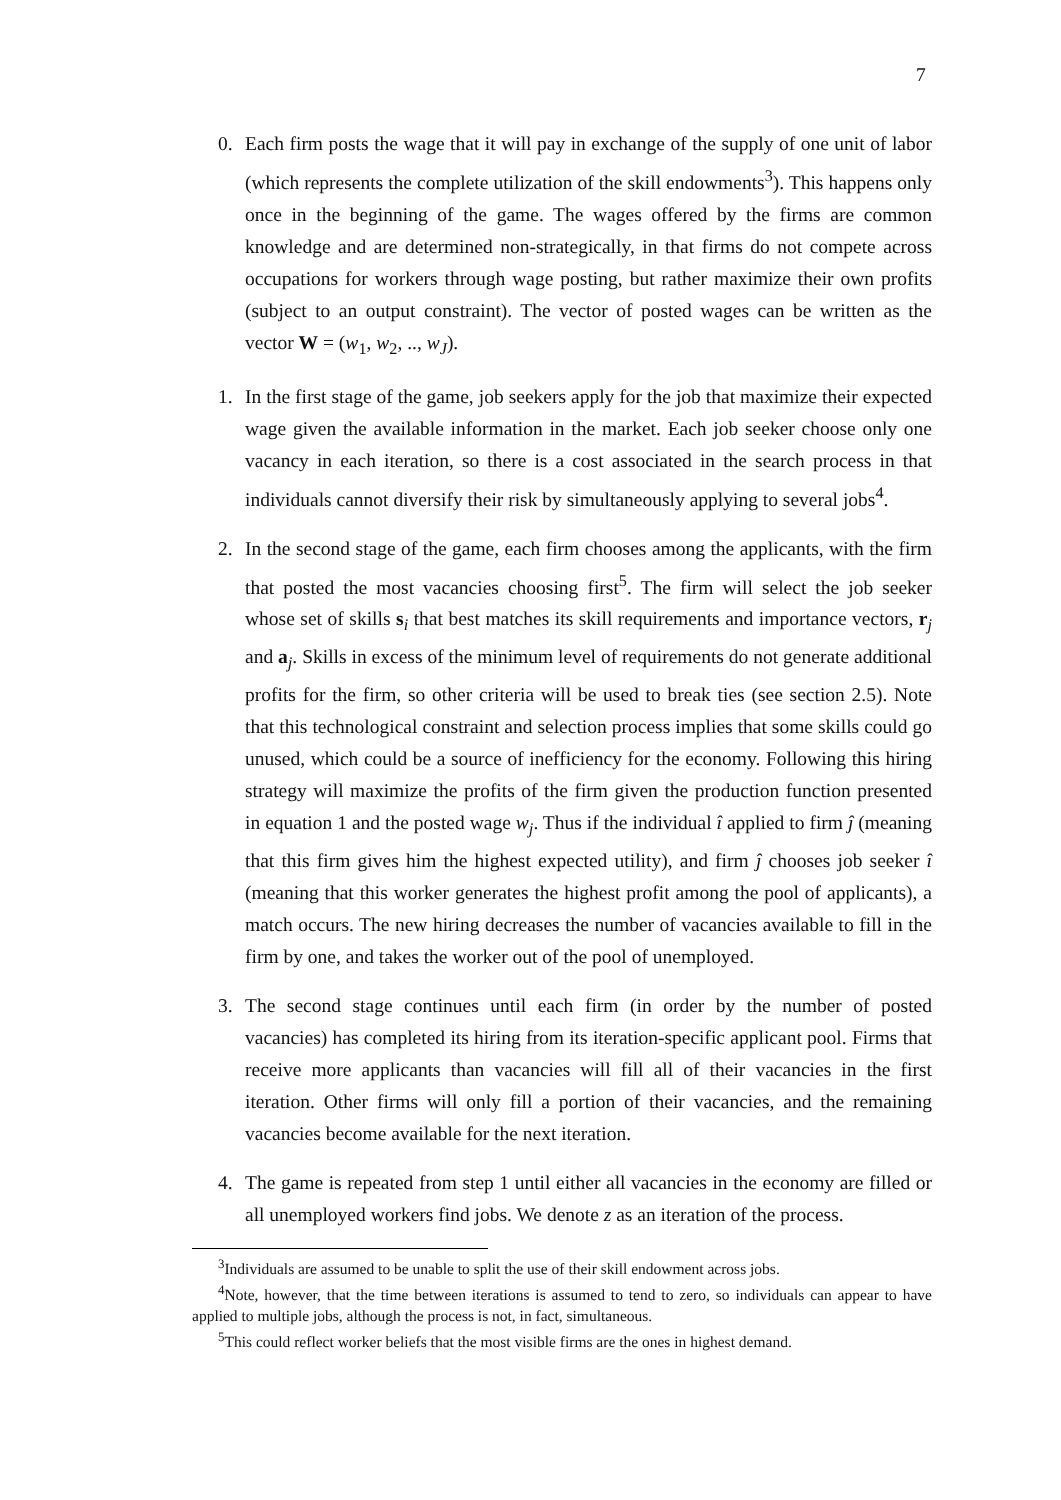7
0. Each firm posts the wage that it will pay in exchange of the supply of one unit of labor (which represents the complete utilization of the skill endowments<sup>3</sup>). This happens only once in the beginning of the game. The wages offered by the firms are common knowledge and are determined non-strategically, in that firms do not compete across occupations for workers through wage posting, but rather maximize their own profits (subject to an output constraint). The vector of posted wages can be written as the vector W = (w<sub>1</sub>, w<sub>2</sub>, .., w<sub>J</sub>).
1. In the first stage of the game, job seekers apply for the job that maximize their expected wage given the available information in the market. Each job seeker choose only one vacancy in each iteration, so there is a cost associated in the search process in that individuals cannot diversify their risk by simultaneously applying to several jobs<sup>4</sup>.
2. In the second stage of the game, each firm chooses among the applicants, with the firm that posted the most vacancies choosing first<sup>5</sup>. The firm will select the job seeker whose set of skills s<sub>i</sub> that best matches its skill requirements and importance vectors, r<sub>j</sub> and a<sub>j</sub>. Skills in excess of the minimum level of requirements do not generate additional profits for the firm, so other criteria will be used to break ties (see section 2.5). Note that this technological constraint and selection process implies that some skills could go unused, which could be a source of inefficiency for the economy. Following this hiring strategy will maximize the profits of the firm given the production function presented in equation 1 and the posted wage w<sub>j</sub>. Thus if the individual î applied to firm ĵ (meaning that this firm gives him the highest expected utility), and firm ĵ chooses job seeker î (meaning that this worker generates the highest profit among the pool of applicants), a match occurs. The new hiring decreases the number of vacancies available to fill in the firm by one, and takes the worker out of the pool of unemployed.
3. The second stage continues until each firm (in order by the number of posted vacancies) has completed its hiring from its iteration-specific applicant pool. Firms that receive more applicants than vacancies will fill all of their vacancies in the first iteration. Other firms will only fill a portion of their vacancies, and the remaining vacancies become available for the next iteration.
4. The game is repeated from step 1 until either all vacancies in the economy are filled or all unemployed workers find jobs. We denote z as an iteration of the process.
<sup>3</sup> Individuals are assumed to be unable to split the use of their skill endowment across jobs.
<sup>4</sup> Note, however, that the time between iterations is assumed to tend to zero, so individuals can appear to have applied to multiple jobs, although the process is not, in fact, simultaneous.
<sup>5</sup> This could reflect worker beliefs that the most visible firms are the ones in highest demand.